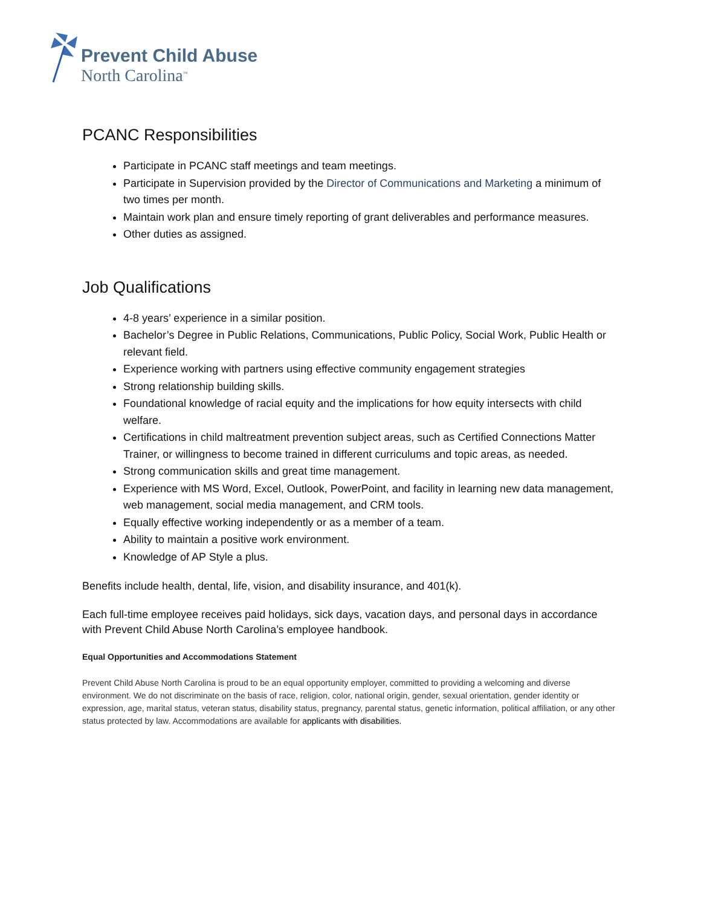Prevent Child Abuse
North Carolina<sup>™</sup>
PCANC Responsibilities
Participate in PCANC staff meetings and team meetings.
Participate in Supervision provided by the Director of Communications and Marketing a minimum of two times per month.
Maintain work plan and ensure timely reporting of grant deliverables and performance measures.
Other duties as assigned.
Job Qualifications
4-8 years’ experience in a similar position.
Bachelor’s Degree in Public Relations, Communications, Public Policy, Social Work, Public Health or relevant field.
Experience working with partners using effective community engagement strategies
Strong relationship building skills.
Foundational knowledge of racial equity and the implications for how equity intersects with child welfare.
Certifications in child maltreatment prevention subject areas, such as Certified Connections Matter Trainer, or willingness to become trained in different curriculums and topic areas, as needed.
Strong communication skills and great time management.
Experience with MS Word, Excel, Outlook, PowerPoint, and facility in learning new data management, web management, social media management, and CRM tools.
Equally effective working independently or as a member of a team.
Ability to maintain a positive work environment.
Knowledge of AP Style a plus.
Benefits include health, dental, life, vision, and disability insurance, and 401(k).
Each full-time employee receives paid holidays, sick days, vacation days, and personal days in accordance with Prevent Child Abuse North Carolina’s employee handbook.
Equal Opportunities and Accommodations Statement
Prevent Child Abuse North Carolina is proud to be an equal opportunity employer, committed to providing a welcoming and diverse environment. We do not discriminate on the basis of race, religion, color, national origin, gender, sexual orientation, gender identity or expression, age, marital status, veteran status, disability status, pregnancy, parental status, genetic information, political affiliation, or any other status protected by law. Accommodations are available for applicants with disabilities.